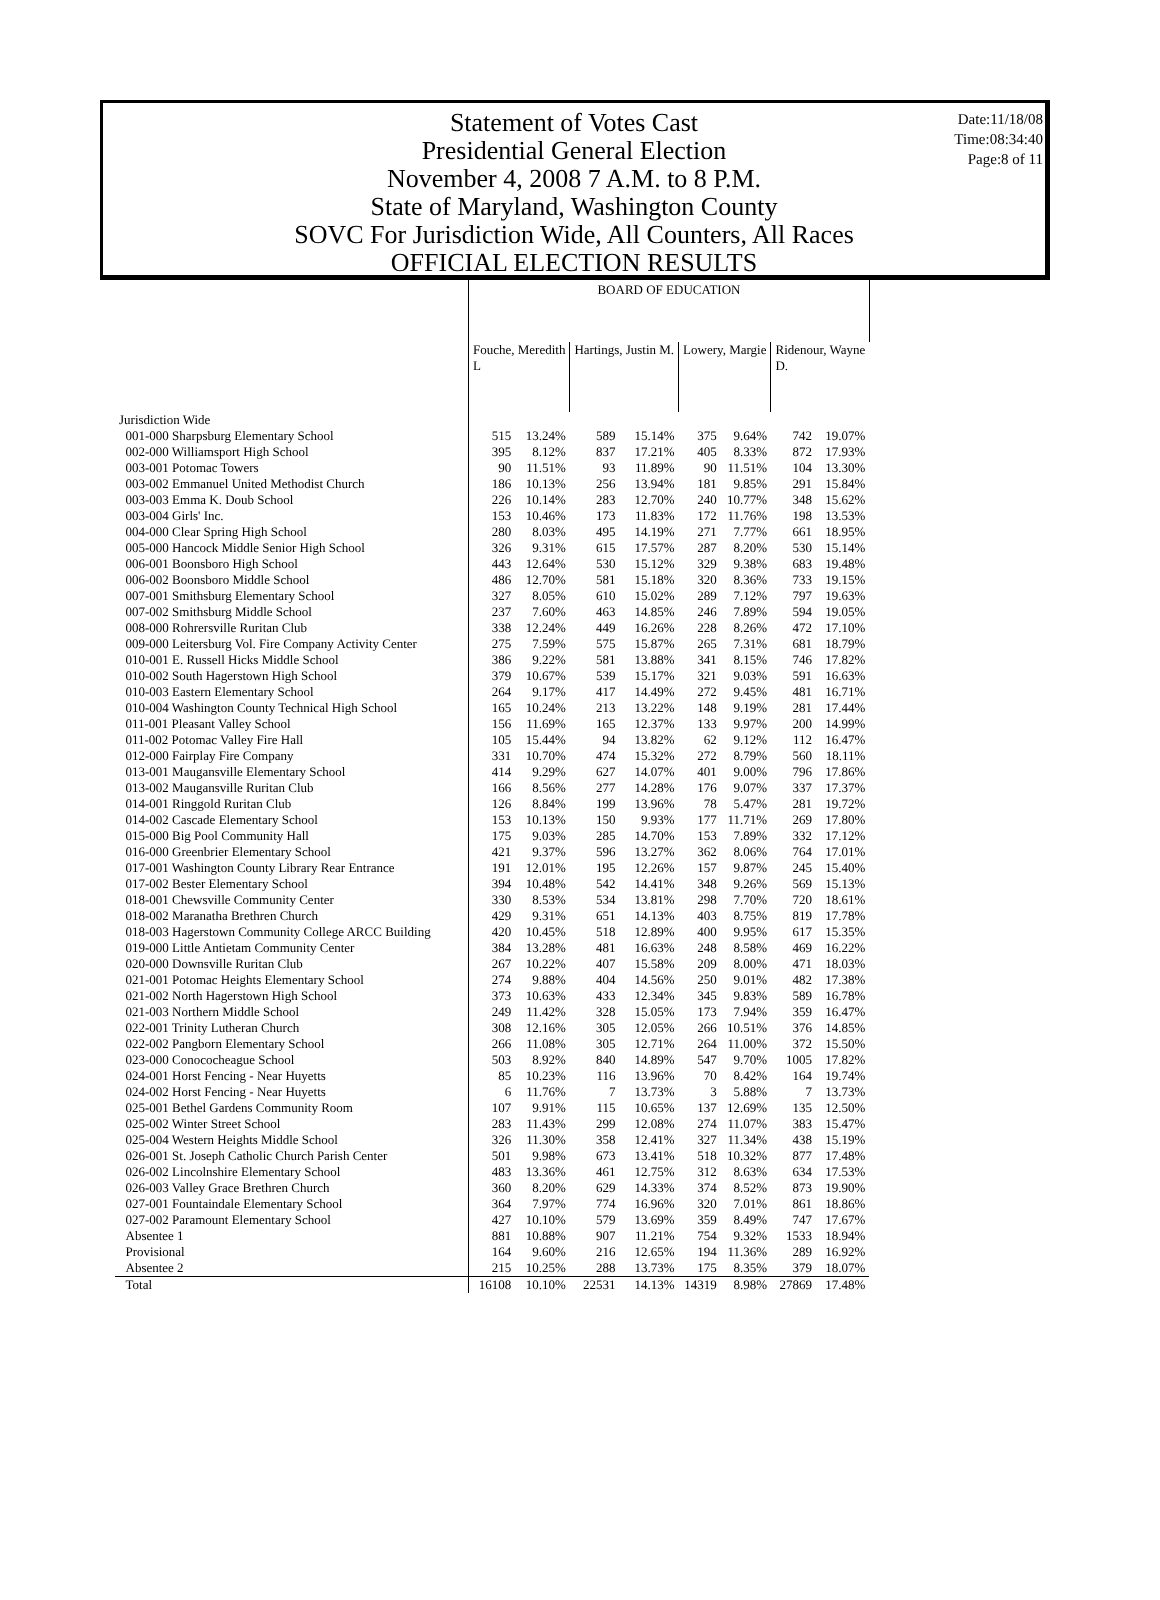Date:11/18/08
Time:08:34:40
Page:8 of 11
Statement of Votes Cast
Presidential General Election
November 4, 2008 7 A.M. to 8 P.M.
State of Maryland, Washington County
SOVC For Jurisdiction Wide, All Counters, All Races
OFFICIAL ELECTION RESULTS
| | BOARD OF EDUCATION | | | | | | | |
| | Fouche, Meredith L | | Hartings, Justin M. | | Lowery, Margie | | Ridenour, Wayne D. | |
| Jurisdiction Wide | | | | | | | | |
| 001-000 Sharpsburg Elementary School | 515 | 13.24% | 589 | 15.14% | 375 | 9.64% | 742 | 19.07% |
| 002-000 Williamsport High School | 395 | 8.12% | 837 | 17.21% | 405 | 8.33% | 872 | 17.93% |
| 003-001 Potomac Towers | 90 | 11.51% | 93 | 11.89% | 90 | 11.51% | 104 | 13.30% |
| 003-002 Emmanuel United Methodist Church | 186 | 10.13% | 256 | 13.94% | 181 | 9.85% | 291 | 15.84% |
| 003-003 Emma K. Doub School | 226 | 10.14% | 283 | 12.70% | 240 | 10.77% | 348 | 15.62% |
| 003-004 Girls' Inc. | 153 | 10.46% | 173 | 11.83% | 172 | 11.76% | 198 | 13.53% |
| 004-000 Clear Spring High School | 280 | 8.03% | 495 | 14.19% | 271 | 7.77% | 661 | 18.95% |
| 005-000 Hancock Middle Senior High School | 326 | 9.31% | 615 | 17.57% | 287 | 8.20% | 530 | 15.14% |
| 006-001 Boonsboro High School | 443 | 12.64% | 530 | 15.12% | 329 | 9.38% | 683 | 19.48% |
| 006-002 Boonsboro Middle School | 486 | 12.70% | 581 | 15.18% | 320 | 8.36% | 733 | 19.15% |
| 007-001 Smithsburg Elementary School | 327 | 8.05% | 610 | 15.02% | 289 | 7.12% | 797 | 19.63% |
| 007-002 Smithsburg Middle School | 237 | 7.60% | 463 | 14.85% | 246 | 7.89% | 594 | 19.05% |
| 008-000 Rohrersville Ruritan Club | 338 | 12.24% | 449 | 16.26% | 228 | 8.26% | 472 | 17.10% |
| 009-000 Leitersburg Vol. Fire Company Activity Center | 275 | 7.59% | 575 | 15.87% | 265 | 7.31% | 681 | 18.79% |
| 010-001 E. Russell Hicks Middle School | 386 | 9.22% | 581 | 13.88% | 341 | 8.15% | 746 | 17.82% |
| 010-002 South Hagerstown High School | 379 | 10.67% | 539 | 15.17% | 321 | 9.03% | 591 | 16.63% |
| 010-003 Eastern Elementary School | 264 | 9.17% | 417 | 14.49% | 272 | 9.45% | 481 | 16.71% |
| 010-004 Washington County Technical High School | 165 | 10.24% | 213 | 13.22% | 148 | 9.19% | 281 | 17.44% |
| 011-001 Pleasant Valley School | 156 | 11.69% | 165 | 12.37% | 133 | 9.97% | 200 | 14.99% |
| 011-002 Potomac Valley Fire Hall | 105 | 15.44% | 94 | 13.82% | 62 | 9.12% | 112 | 16.47% |
| 012-000 Fairplay Fire Company | 331 | 10.70% | 474 | 15.32% | 272 | 8.79% | 560 | 18.11% |
| 013-001 Maugansville Elementary School | 414 | 9.29% | 627 | 14.07% | 401 | 9.00% | 796 | 17.86% |
| 013-002 Maugansville Ruritan Club | 166 | 8.56% | 277 | 14.28% | 176 | 9.07% | 337 | 17.37% |
| 014-001 Ringgold Ruritan Club | 126 | 8.84% | 199 | 13.96% | 78 | 5.47% | 281 | 19.72% |
| 014-002 Cascade Elementary School | 153 | 10.13% | 150 | 9.93% | 177 | 11.71% | 269 | 17.80% |
| 015-000 Big Pool Community Hall | 175 | 9.03% | 285 | 14.70% | 153 | 7.89% | 332 | 17.12% |
| 016-000 Greenbrier Elementary School | 421 | 9.37% | 596 | 13.27% | 362 | 8.06% | 764 | 17.01% |
| 017-001 Washington County Library Rear Entrance | 191 | 12.01% | 195 | 12.26% | 157 | 9.87% | 245 | 15.40% |
| 017-002 Bester Elementary School | 394 | 10.48% | 542 | 14.41% | 348 | 9.26% | 569 | 15.13% |
| 018-001 Chewsville Community Center | 330 | 8.53% | 534 | 13.81% | 298 | 7.70% | 720 | 18.61% |
| 018-002 Maranatha Brethren Church | 429 | 9.31% | 651 | 14.13% | 403 | 8.75% | 819 | 17.78% |
| 018-003 Hagerstown Community College ARCC Building | 420 | 10.45% | 518 | 12.89% | 400 | 9.95% | 617 | 15.35% |
| 019-000 Little Antietam Community Center | 384 | 13.28% | 481 | 16.63% | 248 | 8.58% | 469 | 16.22% |
| 020-000 Downsville Ruritan Club | 267 | 10.22% | 407 | 15.58% | 209 | 8.00% | 471 | 18.03% |
| 021-001 Potomac Heights Elementary School | 274 | 9.88% | 404 | 14.56% | 250 | 9.01% | 482 | 17.38% |
| 021-002 North Hagerstown High School | 373 | 10.63% | 433 | 12.34% | 345 | 9.83% | 589 | 16.78% |
| 021-003 Northern Middle School | 249 | 11.42% | 328 | 15.05% | 173 | 7.94% | 359 | 16.47% |
| 022-001 Trinity Lutheran Church | 308 | 12.16% | 305 | 12.05% | 266 | 10.51% | 376 | 14.85% |
| 022-002 Pangborn Elementary School | 266 | 11.08% | 305 | 12.71% | 264 | 11.00% | 372 | 15.50% |
| 023-000 Conococheague School | 503 | 8.92% | 840 | 14.89% | 547 | 9.70% | 1005 | 17.82% |
| 024-001 Horst Fencing - Near Huyetts | 85 | 10.23% | 116 | 13.96% | 70 | 8.42% | 164 | 19.74% |
| 024-002 Horst Fencing - Near Huyetts | 6 | 11.76% | 7 | 13.73% | 3 | 5.88% | 7 | 13.73% |
| 025-001 Bethel Gardens Community Room | 107 | 9.91% | 115 | 10.65% | 137 | 12.69% | 135 | 12.50% |
| 025-002 Winter Street School | 283 | 11.43% | 299 | 12.08% | 274 | 11.07% | 383 | 15.47% |
| 025-004 Western Heights Middle School | 326 | 11.30% | 358 | 12.41% | 327 | 11.34% | 438 | 15.19% |
| 026-001 St. Joseph Catholic Church Parish Center | 501 | 9.98% | 673 | 13.41% | 518 | 10.32% | 877 | 17.48% |
| 026-002 Lincolnshire Elementary School | 483 | 13.36% | 461 | 12.75% | 312 | 8.63% | 634 | 17.53% |
| 026-003 Valley Grace Brethren Church | 360 | 8.20% | 629 | 14.33% | 374 | 8.52% | 873 | 19.90% |
| 027-001 Fountaindale Elementary School | 364 | 7.97% | 774 | 16.96% | 320 | 7.01% | 861 | 18.86% |
| 027-002 Paramount Elementary School | 427 | 10.10% | 579 | 13.69% | 359 | 8.49% | 747 | 17.67% |
| Absentee 1 | 881 | 10.88% | 907 | 11.21% | 754 | 9.32% | 1533 | 18.94% |
| Provisional | 164 | 9.60% | 216 | 12.65% | 194 | 11.36% | 289 | 16.92% |
| Absentee 2 | 215 | 10.25% | 288 | 13.73% | 175 | 8.35% | 379 | 18.07% |
| Total | 16108 | 10.10% | 22531 | 14.13% | 14319 | 8.98% | 27869 | 17.48% |